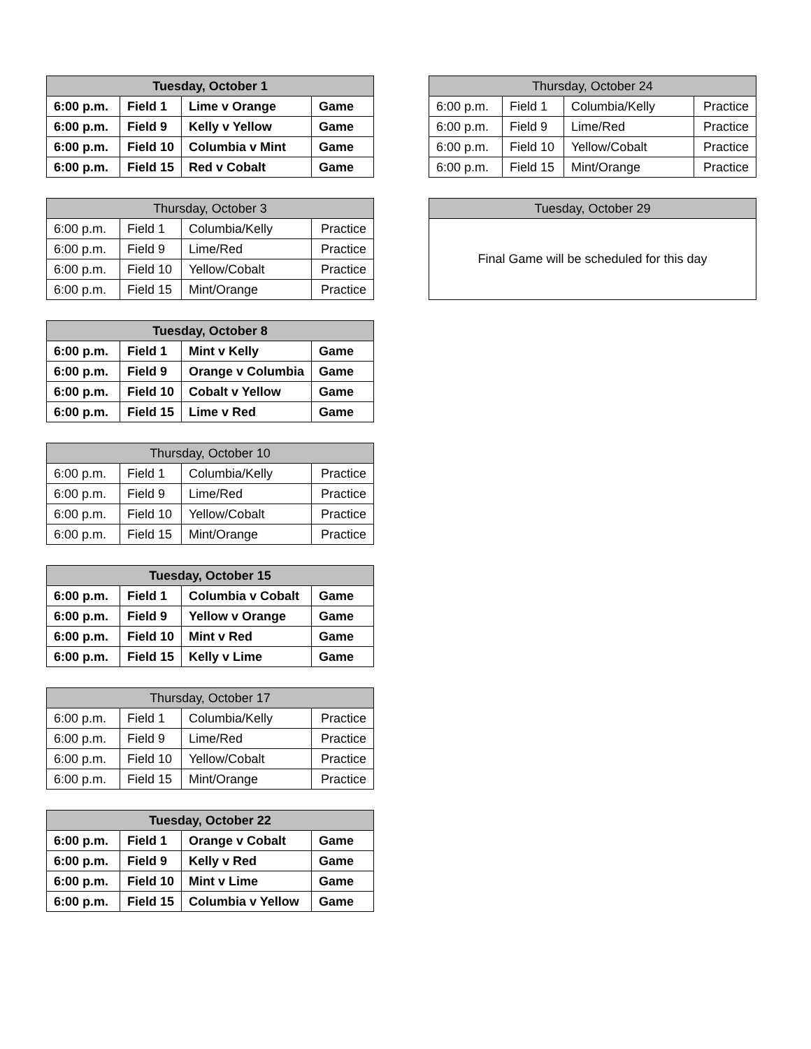| Tuesday, October 1 | | | |
| --- | --- | --- | --- |
| 6:00 p.m. | Field 1 | Lime v Orange | Game |
| 6:00 p.m. | Field 9 | Kelly v Yellow | Game |
| 6:00 p.m. | Field 10 | Columbia v Mint | Game |
| 6:00 p.m. | Field 15 | Red v Cobalt | Game |
| Thursday, October 3 | | | |
| --- | --- | --- | --- |
| 6:00 p.m. | Field 1 | Columbia/Kelly | Practice |
| 6:00 p.m. | Field 9 | Lime/Red | Practice |
| 6:00 p.m. | Field 10 | Yellow/Cobalt | Practice |
| 6:00 p.m. | Field 15 | Mint/Orange | Practice |
| Tuesday, October 8 | | | |
| --- | --- | --- | --- |
| 6:00 p.m. | Field 1 | Mint v Kelly | Game |
| 6:00 p.m. | Field 9 | Orange v Columbia | Game |
| 6:00 p.m. | Field 10 | Cobalt v Yellow | Game |
| 6:00 p.m. | Field 15 | Lime v Red | Game |
| Thursday, October 10 | | | |
| --- | --- | --- | --- |
| 6:00 p.m. | Field 1 | Columbia/Kelly | Practice |
| 6:00 p.m. | Field 9 | Lime/Red | Practice |
| 6:00 p.m. | Field 10 | Yellow/Cobalt | Practice |
| 6:00 p.m. | Field 15 | Mint/Orange | Practice |
| Tuesday, October 15 | | | |
| --- | --- | --- | --- |
| 6:00 p.m. | Field 1 | Columbia v Cobalt | Game |
| 6:00 p.m. | Field 9 | Yellow v Orange | Game |
| 6:00 p.m. | Field 10 | Mint v Red | Game |
| 6:00 p.m. | Field 15 | Kelly v Lime | Game |
| Thursday, October 17 | | | |
| --- | --- | --- | --- |
| 6:00 p.m. | Field 1 | Columbia/Kelly | Practice |
| 6:00 p.m. | Field 9 | Lime/Red | Practice |
| 6:00 p.m. | Field 10 | Yellow/Cobalt | Practice |
| 6:00 p.m. | Field 15 | Mint/Orange | Practice |
| Tuesday, October 22 | | | |
| --- | --- | --- | --- |
| 6:00 p.m. | Field 1 | Orange v Cobalt | Game |
| 6:00 p.m. | Field 9 | Kelly v Red | Game |
| 6:00 p.m. | Field 10 | Mint v Lime | Game |
| 6:00 p.m. | Field 15 | Columbia v Yellow | Game |
| Thursday, October 24 | | | |
| --- | --- | --- | --- |
| 6:00 p.m. | Field 1 | Columbia/Kelly | Practice |
| 6:00 p.m. | Field 9 | Lime/Red | Practice |
| 6:00 p.m. | Field 10 | Yellow/Cobalt | Practice |
| 6:00 p.m. | Field 15 | Mint/Orange | Practice |
| Tuesday, October 29 |
| --- |
| Final Game will be scheduled for this day |